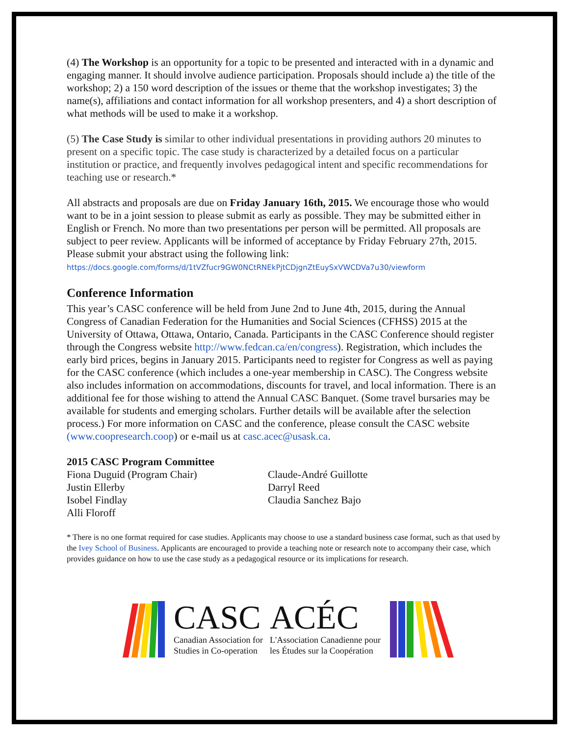(4) The Workshop is an opportunity for a topic to be presented and interacted with in a dynamic and engaging manner. It should involve audience participation. Proposals should include a) the title of the workshop; 2) a 150 word description of the issues or theme that the workshop investigates; 3) the name(s), affiliations and contact information for all workshop presenters, and 4) a short description of what methods will be used to make it a workshop.
(5) The Case Study is similar to other individual presentations in providing authors 20 minutes to present on a specific topic. The case study is characterized by a detailed focus on a particular institution or practice, and frequently involves pedagogical intent and specific recommendations for teaching use or research.*
All abstracts and proposals are due on Friday January 16th, 2015. We encourage those who would want to be in a joint session to please submit as early as possible. They may be submitted either in English or French. No more than two presentations per person will be permitted. All proposals are subject to peer review. Applicants will be informed of acceptance by Friday February 27th, 2015. Please submit your abstract using the following link:
https://docs.google.com/forms/d/1tVZfucr9GW0NCtRNEkPjtCDjgnZtEuySxVWCDVa7u30/viewform
Conference Information
This year’s CASC conference will be held from June 2nd to June 4th, 2015, during the Annual Congress of Canadian Federation for the Humanities and Social Sciences (CFHSS) 2015 at the University of Ottawa, Ottawa, Ontario, Canada. Participants in the CASC Conference should register through the Congress website http://www.fedcan.ca/en/congress). Registration, which includes the early bird prices, begins in January 2015. Participants need to register for Congress as well as paying for the CASC conference (which includes a one-year membership in CASC). The Congress website also includes information on accommodations, discounts for travel, and local information. There is an additional fee for those wishing to attend the Annual CASC Banquet. (Some travel bursaries may be available for students and emerging scholars. Further details will be available after the selection process.) For more information on CASC and the conference, please consult the CASC website (www.coopresearch.coop) or e-mail us at casc.acec@usask.ca.
2015 CASC Program Committee
Fiona Duguid (Program Chair)
Justin Ellerby
Isobel Findlay
Alli Floroff
Claude-André Guillotte
Darryl Reed
Claudia Sanchez Bajo
* There is no one format required for case studies. Applicants may choose to use a standard business case format, such as that used by the Ivey School of Business. Applicants are encouraged to provide a teaching note or research note to accompany their case, which provides guidance on how to use the case study as a pedagogical resource or its implications for research.
CASC
Canadian Association for
Studies in Co-operation
ACÉC
L'Association Canadienne pour
les Études sur la Coopération